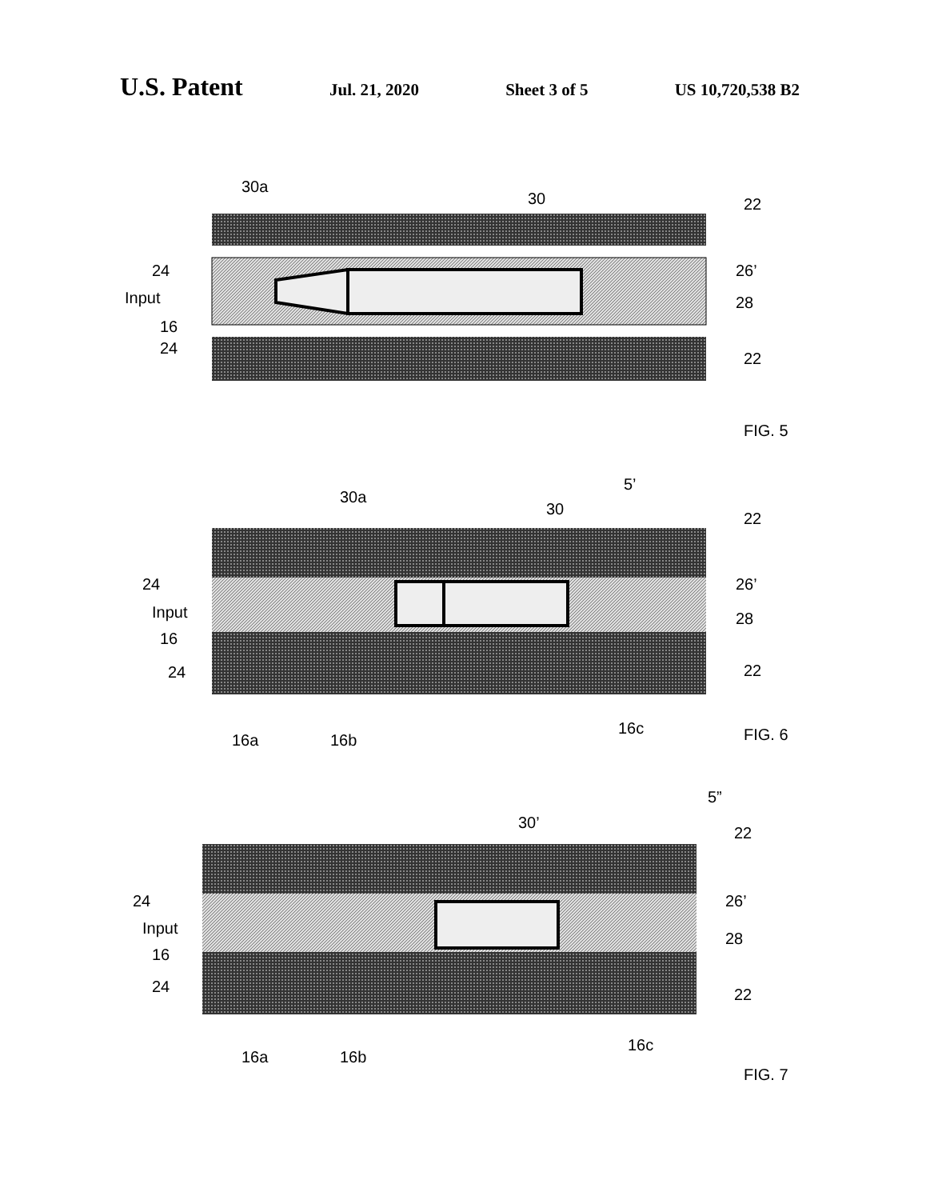U.S. Patent Jul. 21, 2020 Sheet 3 of 5 US 10,720,538 B2
30a
30
22
24
26’
Input
28
16
24
22
FIG. 5
30a
5’
30
22
24
26’
Input
28
16
24
22
16a
16b
16c
FIG. 6
5”
30’
22
24
26’
Input
28
16
24
22
16a
16b
16c
FIG. 7